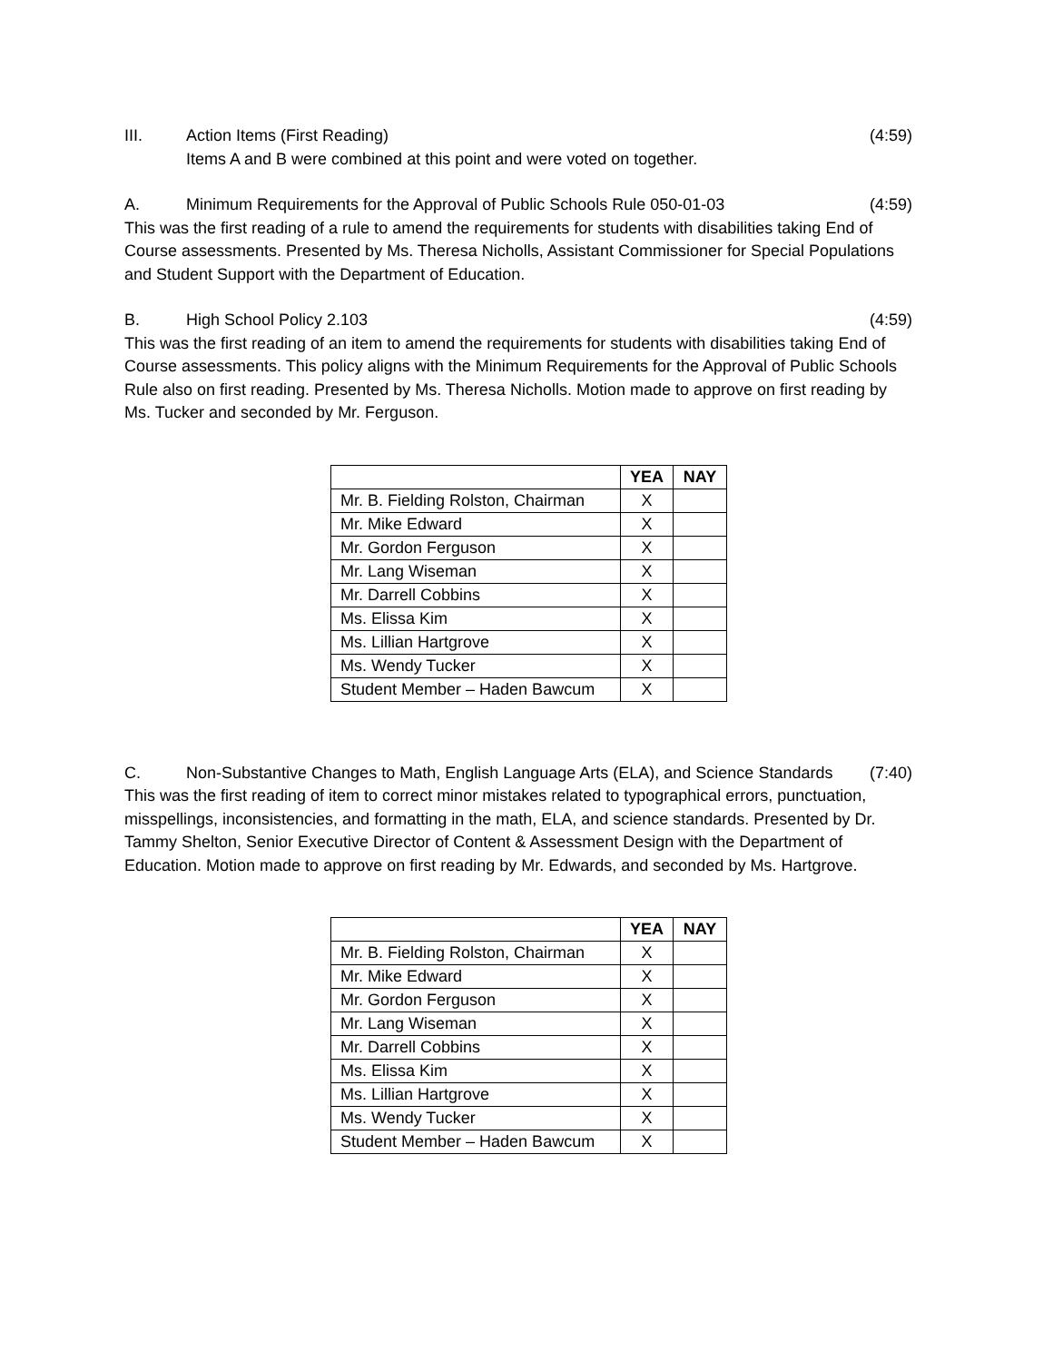III. Action Items (First Reading) (4:59)
Items A and B were combined at this point and were voted on together.
A. Minimum Requirements for the Approval of Public Schools Rule 050-01-03 (4:59)
This was the first reading of a rule to amend the requirements for students with disabilities taking End of Course assessments. Presented by Ms. Theresa Nicholls, Assistant Commissioner for Special Populations and Student Support with the Department of Education.
B. High School Policy 2.103 (4:59)
This was the first reading of an item to amend the requirements for students with disabilities taking End of Course assessments. This policy aligns with the Minimum Requirements for the Approval of Public Schools Rule also on first reading. Presented by Ms. Theresa Nicholls. Motion made to approve on first reading by Ms. Tucker and seconded by Mr. Ferguson.
| | YEA | NAY |
| --- | --- | --- |
| Mr. B. Fielding Rolston, Chairman | X | |
| Mr. Mike Edward | X | |
| Mr. Gordon Ferguson | X | |
| Mr. Lang Wiseman | X | |
| Mr. Darrell Cobbins | X | |
| Ms. Elissa Kim | X | |
| Ms. Lillian Hartgrove | X | |
| Ms. Wendy Tucker | X | |
| Student Member – Haden Bawcum | X | |
C. Non-Substantive Changes to Math, English Language Arts (ELA), and Science Standards (7:40)
This was the first reading of item to correct minor mistakes related to typographical errors, punctuation, misspellings, inconsistencies, and formatting in the math, ELA, and science standards. Presented by Dr. Tammy Shelton, Senior Executive Director of Content & Assessment Design with the Department of Education. Motion made to approve on first reading by Mr. Edwards, and seconded by Ms. Hartgrove.
| | YEA | NAY |
| --- | --- | --- |
| Mr. B. Fielding Rolston, Chairman | X | |
| Mr. Mike Edward | X | |
| Mr. Gordon Ferguson | X | |
| Mr. Lang Wiseman | X | |
| Mr. Darrell Cobbins | X | |
| Ms. Elissa Kim | X | |
| Ms. Lillian Hartgrove | X | |
| Ms. Wendy Tucker | X | |
| Student Member – Haden Bawcum | X | |